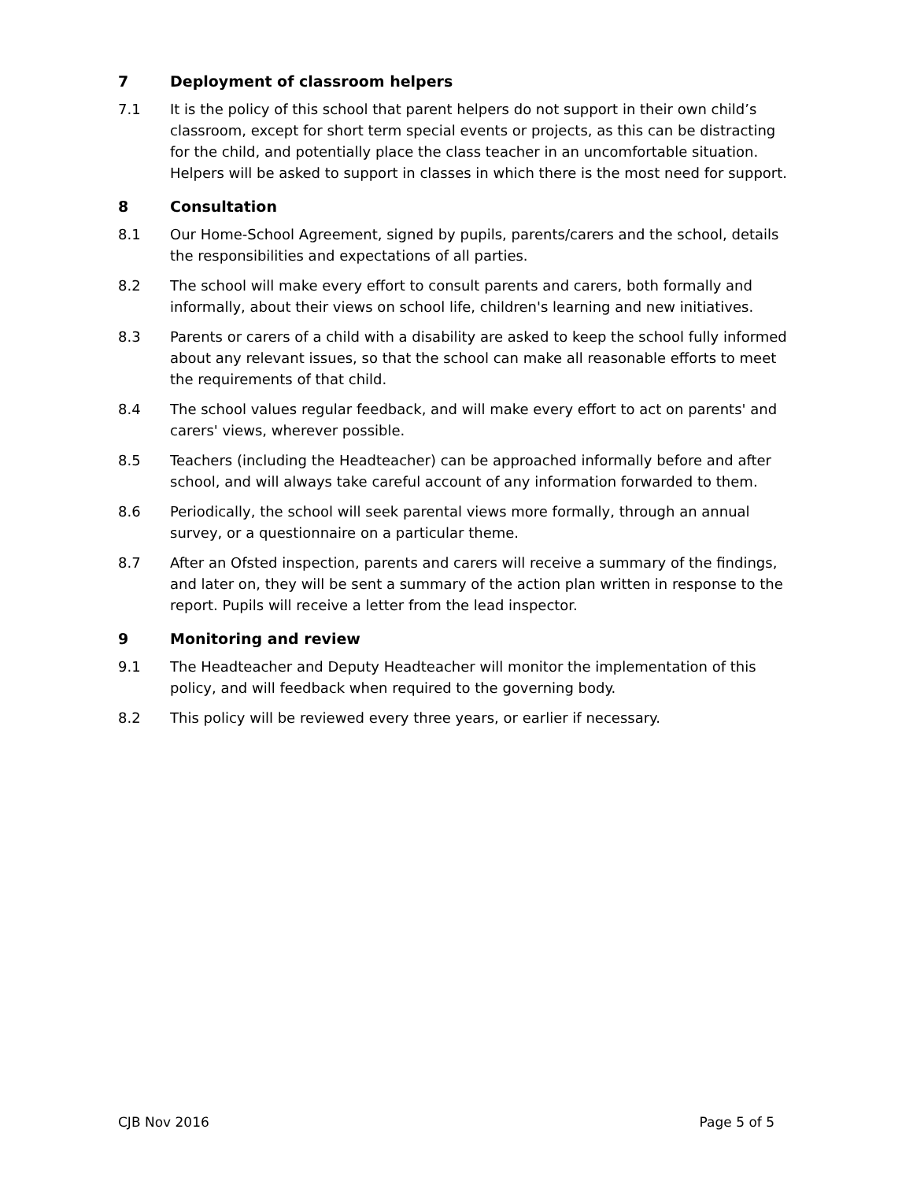7 Deployment of classroom helpers
7.1 It is the policy of this school that parent helpers do not support in their own child’s classroom, except for short term special events or projects, as this can be distracting for the child, and potentially place the class teacher in an uncomfortable situation. Helpers will be asked to support in classes in which there is the most need for support.
8 Consultation
8.1 Our Home-School Agreement, signed by pupils, parents/carers and the school, details the responsibilities and expectations of all parties.
8.2 The school will make every effort to consult parents and carers, both formally and informally, about their views on school life, children's learning and new initiatives.
8.3 Parents or carers of a child with a disability are asked to keep the school fully informed about any relevant issues, so that the school can make all reasonable efforts to meet the requirements of that child.
8.4 The school values regular feedback, and will make every effort to act on parents' and carers' views, wherever possible.
8.5 Teachers (including the Headteacher) can be approached informally before and after school, and will always take careful account of any information forwarded to them.
8.6 Periodically, the school will seek parental views more formally, through an annual survey, or a questionnaire on a particular theme.
8.7 After an Ofsted inspection, parents and carers will receive a summary of the findings, and later on, they will be sent a summary of the action plan written in response to the report. Pupils will receive a letter from the lead inspector.
9 Monitoring and review
9.1 The Headteacher and Deputy Headteacher will monitor the implementation of this policy, and will feedback when required to the governing body.
8.2 This policy will be reviewed every three years, or earlier if necessary.
CJB Nov 2016 Page 5 of 5